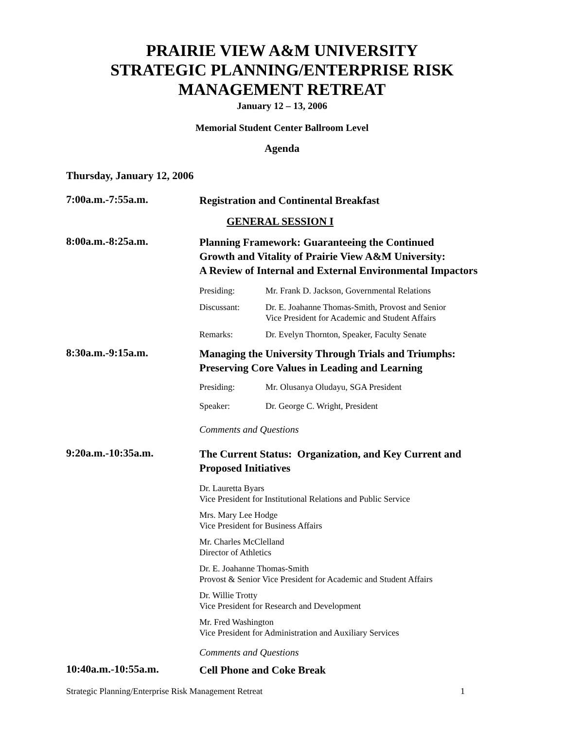PRAIRIE VIEW A&M UNIVERSITY
STRATEGIC PLANNING/ENTERPRISE RISK
MANAGEMENT RETREAT
January 12 – 13, 2006
Memorial Student Center Ballroom Level
Agenda
Thursday, January 12, 2006
7:00a.m.-7:55a.m.
Registration and Continental Breakfast
GENERAL SESSION I
8:00a.m.-8:25a.m.
Planning Framework: Guaranteeing the Continued
Growth and Vitality of Prairie View A&M University:
A Review of Internal and External Environmental Impactors
Presiding: Mr. Frank D. Jackson, Governmental Relations
Discussant: Dr. E. Joahanne Thomas-Smith, Provost and Senior
Vice President for Academic and Student Affairs
Remarks: Dr. Evelyn Thornton, Speaker, Faculty Senate
8:30a.m.-9:15a.m.
Managing the University Through Trials and Triumphs:
Preserving Core Values in Leading and Learning
Presiding: Mr. Olusanya Oludayu, SGA President
Speaker: Dr. George C. Wright, President
Comments and Questions
9:20a.m.-10:35a.m.
The Current Status: Organization, and Key Current and
Proposed Initiatives
Dr. Lauretta Byars
Vice President for Institutional Relations and Public Service
Mrs. Mary Lee Hodge
Vice President for Business Affairs
Mr. Charles McClelland
Director of Athletics
Dr. E. Joahanne Thomas-Smith
Provost & Senior Vice President for Academic and Student Affairs
Dr. Willie Trotty
Vice President for Research and Development
Mr. Fred Washington
Vice President for Administration and Auxiliary Services
Comments and Questions
10:40a.m.-10:55a.m.
Cell Phone and Coke Break
Strategic Planning/Enterprise Risk Management Retreat 1